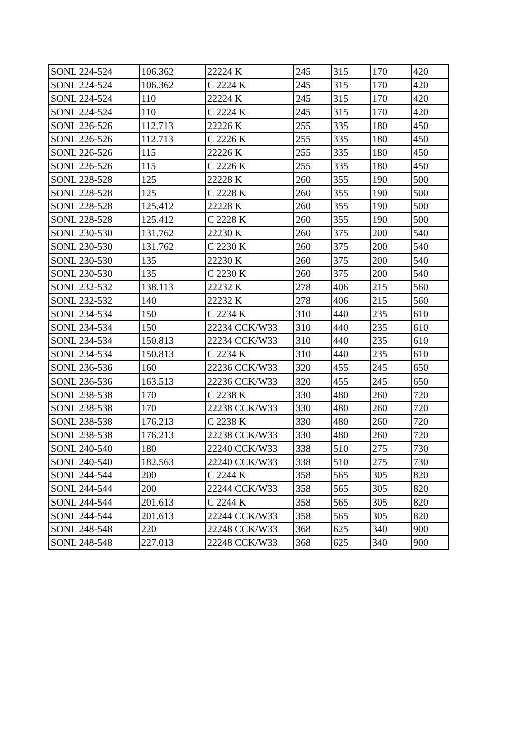| SONL 224-524 | 106.362 | 22224 K | 245 | 315 | 170 | 420 |
| SONL 224-524 | 106.362 | C 2224 K | 245 | 315 | 170 | 420 |
| SONL 224-524 | 110 | 22224 K | 245 | 315 | 170 | 420 |
| SONL 224-524 | 110 | C 2224 K | 245 | 315 | 170 | 420 |
| SONL 226-526 | 112.713 | 22226 K | 255 | 335 | 180 | 450 |
| SONL 226-526 | 112.713 | C 2226 K | 255 | 335 | 180 | 450 |
| SONL 226-526 | 115 | 22226 K | 255 | 335 | 180 | 450 |
| SONL 226-526 | 115 | C 2226 K | 255 | 335 | 180 | 450 |
| SONL 228-528 | 125 | 22228 K | 260 | 355 | 190 | 500 |
| SONL 228-528 | 125 | C 2228 K | 260 | 355 | 190 | 500 |
| SONL 228-528 | 125.412 | 22228 K | 260 | 355 | 190 | 500 |
| SONL 228-528 | 125.412 | C 2228 K | 260 | 355 | 190 | 500 |
| SONL 230-530 | 131.762 | 22230 K | 260 | 375 | 200 | 540 |
| SONL 230-530 | 131.762 | C 2230 K | 260 | 375 | 200 | 540 |
| SONL 230-530 | 135 | 22230 K | 260 | 375 | 200 | 540 |
| SONL 230-530 | 135 | C 2230 K | 260 | 375 | 200 | 540 |
| SONL 232-532 | 138.113 | 22232 K | 278 | 406 | 215 | 560 |
| SONL 232-532 | 140 | 22232 K | 278 | 406 | 215 | 560 |
| SONL 234-534 | 150 | C 2234 K | 310 | 440 | 235 | 610 |
| SONL 234-534 | 150 | 22234 CCK/W33 | 310 | 440 | 235 | 610 |
| SONL 234-534 | 150.813 | 22234 CCK/W33 | 310 | 440 | 235 | 610 |
| SONL 234-534 | 150.813 | C 2234 K | 310 | 440 | 235 | 610 |
| SONL 236-536 | 160 | 22236 CCK/W33 | 320 | 455 | 245 | 650 |
| SONL 236-536 | 163.513 | 22236 CCK/W33 | 320 | 455 | 245 | 650 |
| SONL 238-538 | 170 | C 2238 K | 330 | 480 | 260 | 720 |
| SONL 238-538 | 170 | 22238 CCK/W33 | 330 | 480 | 260 | 720 |
| SONL 238-538 | 176.213 | C 2238 K | 330 | 480 | 260 | 720 |
| SONL 238-538 | 176.213 | 22238 CCK/W33 | 330 | 480 | 260 | 720 |
| SONL 240-540 | 180 | 22240 CCK/W33 | 338 | 510 | 275 | 730 |
| SONL 240-540 | 182.563 | 22240 CCK/W33 | 338 | 510 | 275 | 730 |
| SONL 244-544 | 200 | C 2244 K | 358 | 565 | 305 | 820 |
| SONL 244-544 | 200 | 22244 CCK/W33 | 358 | 565 | 305 | 820 |
| SONL 244-544 | 201.613 | C 2244 K | 358 | 565 | 305 | 820 |
| SONL 244-544 | 201.613 | 22244 CCK/W33 | 358 | 565 | 305 | 820 |
| SONL 248-548 | 220 | 22248 CCK/W33 | 368 | 625 | 340 | 900 |
| SONL 248-548 | 227.013 | 22248 CCK/W33 | 368 | 625 | 340 | 900 |